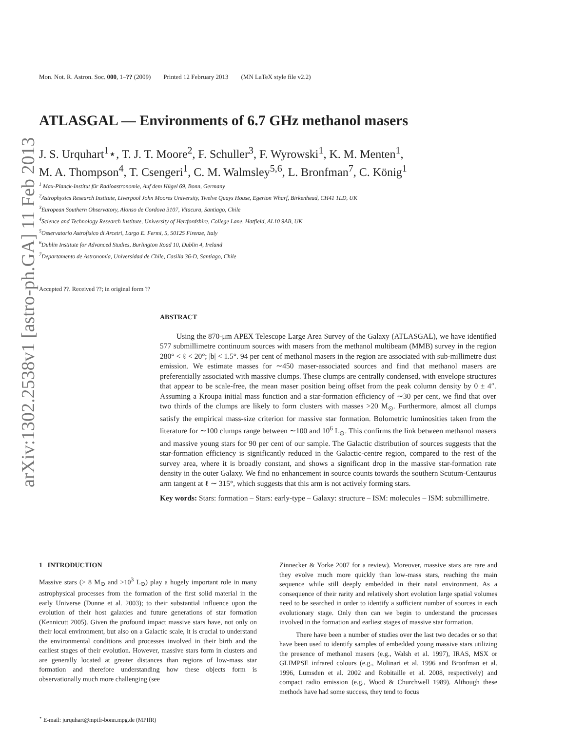arXiv:1302.2538v1 [astro-ph.GA] 11 Feb 2013
Mon. Not. R. Astron. Soc. 000, 1–?? (2009) Printed 12 February 2013 (MN LaTeX style file v2.2)
ATLASGAL — Environments of 6.7 GHz methanol masers
J. S. Urquhart<sup>1</sup>⋆, T. J. T. Moore<sup>2</sup>, F. Schuller<sup>3</sup>, F. Wyrowski<sup>1</sup>, K. M. Menten<sup>1</sup>,
M. A. Thompson<sup>4</sup>, T. Csengeri<sup>1</sup>, C. M. Walmsley<sup>5,6</sup>, L. Bronfman<sup>7</sup>, C. König<sup>1</sup>
<sup>1</sup> Max-Planck-Institut für Radioastronomie, Auf dem Hügel 69, Bonn, Germany
<sup>2</sup> Astrophysics Research Institute, Liverpool John Moores University, Twelve Quays House, Egerton Wharf, Birkenhead, CH41 1LD, UK
<sup>3</sup> European Southern Observatory, Alonso de Cordova 3107, Vitacura, Santiago, Chile
<sup>4</sup> Science and Technology Research Institute, University of Hertfordshire, College Lane, Hatfield, AL10 9AB, UK
<sup>5</sup> Osservatorio Astrofisico di Arcetri, Largo E. Fermi, 5, 50125 Firenze, Italy
<sup>6</sup> Dublin Institute for Advanced Studies, Burlington Road 10, Dublin 4, Ireland
<sup>7</sup> Departamento de Astronomía, Universidad de Chile, Casilla 36-D, Santiago, Chile
Accepted ??. Received ??; in original form ??
ABSTRACT
Using the 870-μm APEX Telescope Large Area Survey of the Galaxy (ATLASGAL), we have identified 577 submillimetre continuum sources with masers from the methanol multibeam (MMB) survey in the region 280° < ℓ < 20°; |b| < 1.5°. 94 per cent of methanol masers in the region are associated with sub-millimetre dust emission. We estimate masses for ∼450 maser-associated sources and find that methanol masers are preferentially associated with massive clumps. These clumps are centrally condensed, with envelope structures that appear to be scale-free, the mean maser position being offset from the peak column density by 0 ± 4″. Assuming a Kroupa initial mass function and a star-formation efficiency of ∼30 per cent, we find that over two thirds of the clumps are likely to form clusters with masses >20 M<sub>⊙</sub>. Furthermore, almost all clumps satisfy the empirical mass-size criterion for massive star formation. Bolometric luminosities taken from the literature for ∼100 clumps range between ∼100 and 10<sup>6</sup> L<sub>⊙</sub>. This confirms the link between methanol masers and massive young stars for 90 per cent of our sample. The Galactic distribution of sources suggests that the star-formation efficiency is significantly reduced in the Galactic-centre region, compared to the rest of the survey area, where it is broadly constant, and shows a significant drop in the massive star-formation rate density in the outer Galaxy. We find no enhancement in source counts towards the southern Scutum-Centaurus arm tangent at ℓ ∼ 315°, which suggests that this arm is not actively forming stars.
Key words: Stars: formation – Stars: early-type – Galaxy: structure – ISM: molecules – ISM: submillimetre.
1 INTRODUCTION
Massive stars (> 8 M<sub>⊙</sub> and >10<sup>3</sup> L<sub>⊙</sub>) play a hugely important role in many astrophysical processes from the formation of the first solid material in the early Universe (Dunne et al. 2003); to their substantial influence upon the evolution of their host galaxies and future generations of star formation (Kennicutt 2005). Given the profound impact massive stars have, not only on their local environment, but also on a Galactic scale, it is crucial to understand the environmental conditions and processes involved in their birth and the earliest stages of their evolution. However, massive stars form in clusters and are generally located at greater distances than regions of low-mass star formation and therefore understanding how these objects form is observationally much more challenging (see
<sup>⋆</sup> E-mail: jurquhart@mpifr-bonn.mpg.de (MPIfR)
Zinnecker & Yorke 2007 for a review). Moreover, massive stars are rare and they evolve much more quickly than low-mass stars, reaching the main sequence while still deeply embedded in their natal environment. As a consequence of their rarity and relatively short evolution large spatial volumes need to be searched in order to identify a sufficient number of sources in each evolutionary stage. Only then can we begin to understand the processes involved in the formation and earliest stages of massive star formation.
There have been a number of studies over the last two decades or so that have been used to identify samples of embedded young massive stars utilizing the presence of methanol masers (e.g., Walsh et al. 1997), IRAS, MSX or GLIMPSE infrared colours (e.g., Molinari et al. 1996 and Bronfman et al. 1996, Lumsden et al. 2002 and Robitaille et al. 2008, respectively) and compact radio emission (e.g., Wood & Churchwell 1989). Although these methods have had some success, they tend to focus